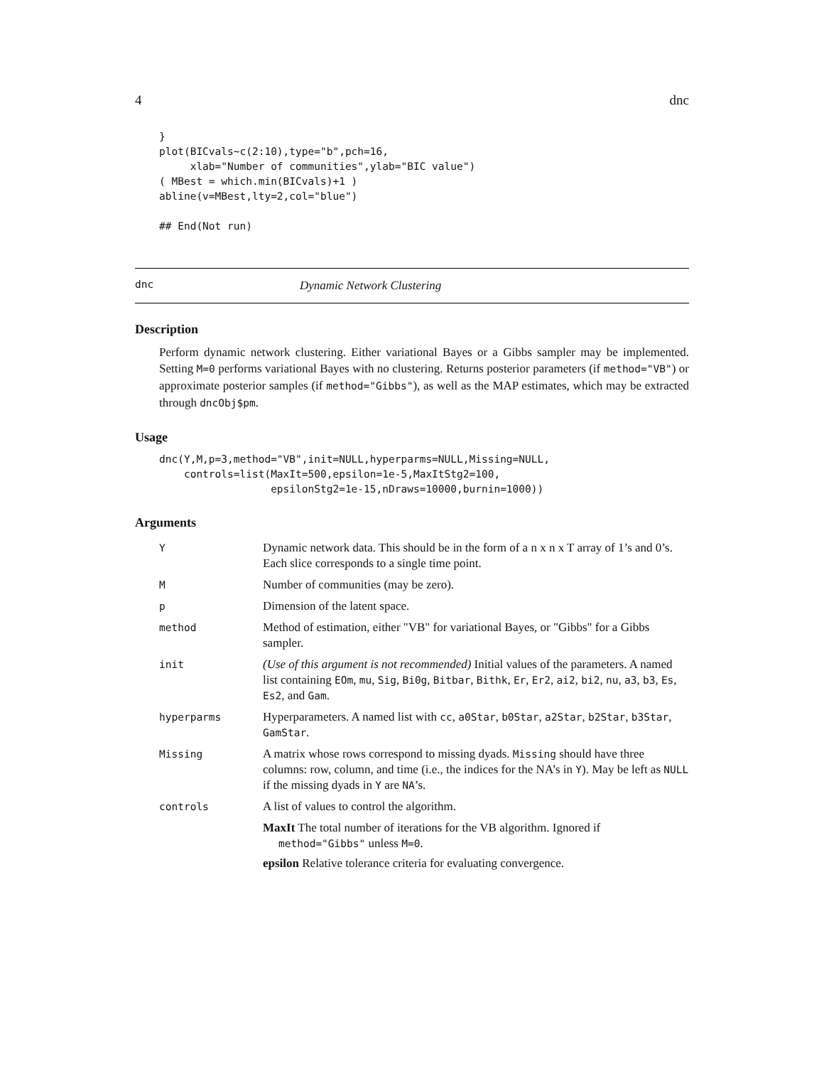4 dnc
}
plot(BICvals~c(2:10),type="b",pch=16,
     xlab="Number of communities",ylab="BIC value")
( MBest = which.min(BICvals)+1 )
abline(v=MBest,lty=2,col="blue")

## End(Not run)
dnc Dynamic Network Clustering
Description
Perform dynamic network clustering. Either variational Bayes or a Gibbs sampler may be implemented. Setting M=0 performs variational Bayes with no clustering. Returns posterior parameters (if method="VB") or approximate posterior samples (if method="Gibbs"), as well as the MAP estimates, which may be extracted through dncObj$pm.
Usage
dnc(Y,M,p=3,method="VB",init=NULL,hyperparms=NULL,Missing=NULL,
    controls=list(MaxIt=500,epsilon=1e-5,MaxItStg2=100,
                  epsilonStg2=1e-15,nDraws=10000,burnin=1000))
Arguments
| Y | Dynamic network data. This should be in the form of a n x n x T array of 1’s and 0’s. Each slice corresponds to a single time point. |
| M | Number of communities (may be zero). |
| p | Dimension of the latent space. |
| method | Method of estimation, either "VB" for variational Bayes, or "Gibbs" for a Gibbs sampler. |
| init | (Use of this argument is not recommended) Initial values of the parameters. A named list containing EOm , mu , Sig , Bi0g , Bitbar , Bithk , Er , Er2 , ai2 , bi2 , nu , a3 , b3 , Es , Es2 , and Gam . |
| hyperparms | Hyperparameters. A named list with cc , a0Star , b0Star , a2Star , b2Star , b3Star , GamStar . |
| Missing | A matrix whose rows correspond to missing dyads. Missing should have three columns: row, column, and time (i.e., the indices for the NA’s in Y ). May be left as NULL if the missing dyads in Y are NA ’s. |
| controls | A list of values to control the algorithm. MaxIt The total number of iterations for the VB algorithm. Ignored if method="Gibbs" unless M=0 . epsilon Relative tolerance criteria for evaluating convergence. |